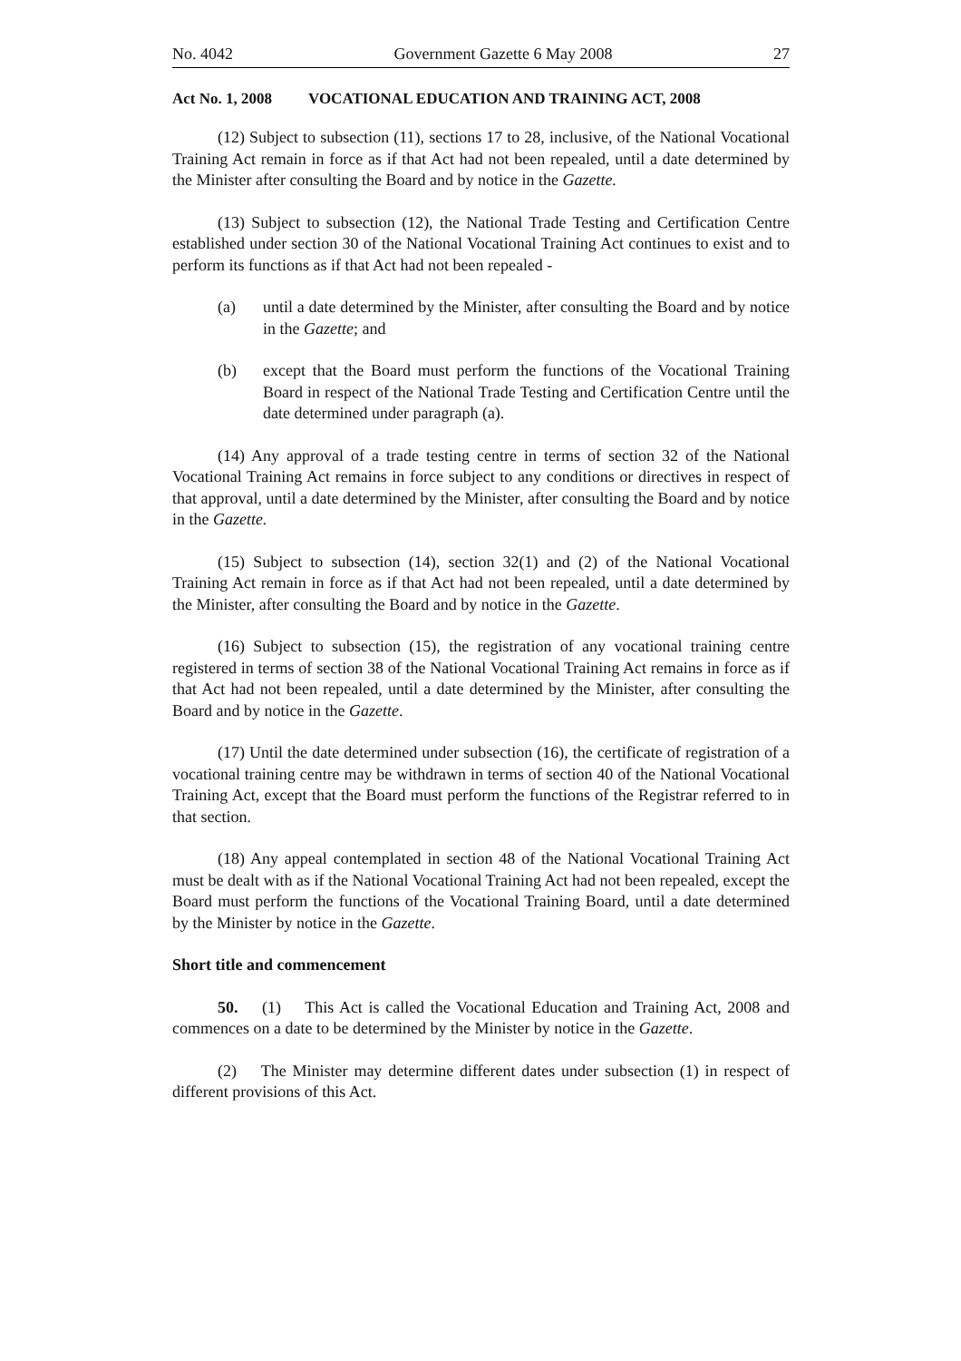No. 4042 Government Gazette 6 May 2008 27
Act No. 1, 2008 VOCATIONAL EDUCATION AND TRAINING ACT, 2008
(12) Subject to subsection (11), sections 17 to 28, inclusive, of the National Vocational Training Act remain in force as if that Act had not been repealed, until a date determined by the Minister after consulting the Board and by notice in the Gazette.
(13) Subject to subsection (12), the National Trade Testing and Certification Centre established under section 30 of the National Vocational Training Act continues to exist and to perform its functions as if that Act had not been repealed -
(a) until a date determined by the Minister, after consulting the Board and by notice in the Gazette; and
(b) except that the Board must perform the functions of the Vocational Training Board in respect of the National Trade Testing and Certification Centre until the date determined under paragraph (a).
(14) Any approval of a trade testing centre in terms of section 32 of the National Vocational Training Act remains in force subject to any conditions or directives in respect of that approval, until a date determined by the Minister, after consulting the Board and by notice in the Gazette.
(15) Subject to subsection (14), section 32(1) and (2) of the National Vocational Training Act remain in force as if that Act had not been repealed, until a date determined by the Minister, after consulting the Board and by notice in the Gazette.
(16) Subject to subsection (15), the registration of any vocational training centre registered in terms of section 38 of the National Vocational Training Act remains in force as if that Act had not been repealed, until a date determined by the Minister, after consulting the Board and by notice in the Gazette.
(17) Until the date determined under subsection (16), the certificate of registration of a vocational training centre may be withdrawn in terms of section 40 of the National Vocational Training Act, except that the Board must perform the functions of the Registrar referred to in that section.
(18) Any appeal contemplated in section 48 of the National Vocational Training Act must be dealt with as if the National Vocational Training Act had not been repealed, except the Board must perform the functions of the Vocational Training Board, until a date determined by the Minister by notice in the Gazette.
Short title and commencement
50. (1) This Act is called the Vocational Education and Training Act, 2008 and commences on a date to be determined by the Minister by notice in the Gazette.
(2) The Minister may determine different dates under subsection (1) in respect of different provisions of this Act.